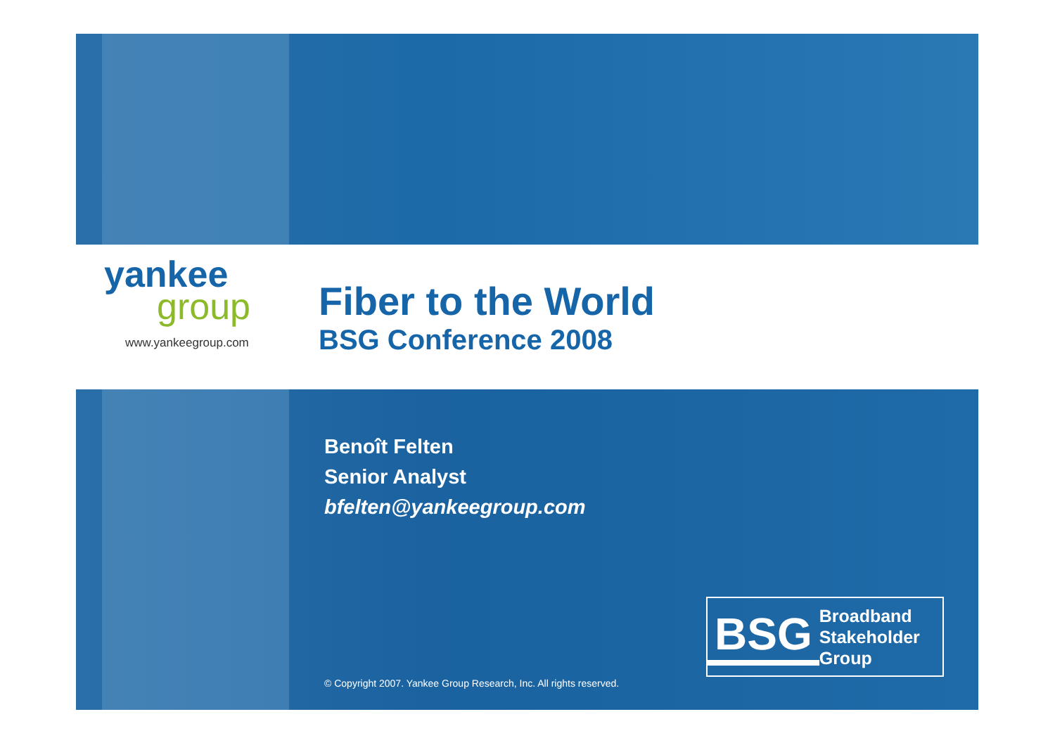yankee
group
www.yankeegroup.com
Fiber to the World
BSG Conference 2008
Benoît Felten
Senior Analyst
bfelten@yankeegroup.com
BSG
Broadband
Stakeholder
Group
© Copyright 2007. Yankee Group Research, Inc. All rights reserved.